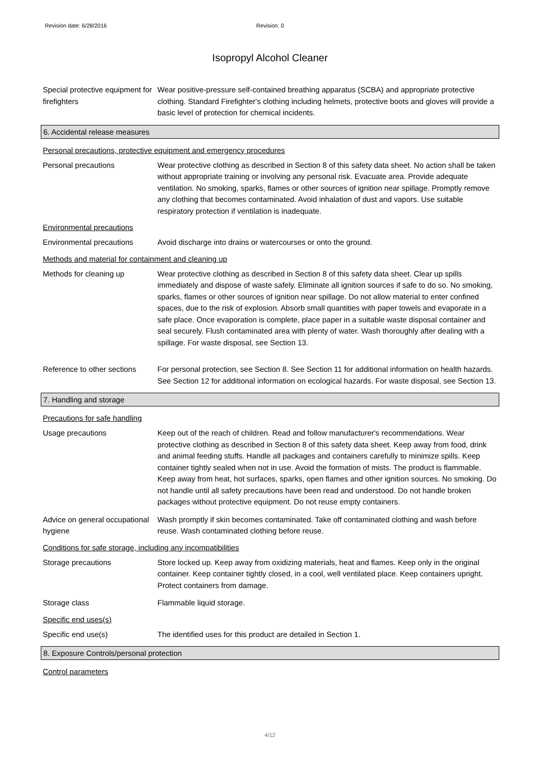Revision date: 6/28/2016 Revision: 0
Isopropyl Alcohol Cleaner
Special protective equipment for firefighters
Wear positive-pressure self-contained breathing apparatus (SCBA) and appropriate protective clothing. Standard Firefighter's clothing including helmets, protective boots and gloves will provide a basic level of protection for chemical incidents.
6. Accidental release measures
Personal precautions, protective equipment and emergency procedures
Personal precautions Wear protective clothing as described in Section 8 of this safety data sheet. No action shall be taken without appropriate training or involving any personal risk. Evacuate area. Provide adequate ventilation. No smoking, sparks, flames or other sources of ignition near spillage. Promptly remove any clothing that becomes contaminated. Avoid inhalation of dust and vapors. Use suitable respiratory protection if ventilation is inadequate.
Environmental precautions
Environmental precautions Avoid discharge into drains or watercourses or onto the ground.
Methods and material for containment and cleaning up
Methods for cleaning up Wear protective clothing as described in Section 8 of this safety data sheet. Clear up spills immediately and dispose of waste safely. Eliminate all ignition sources if safe to do so. No smoking, sparks, flames or other sources of ignition near spillage. Do not allow material to enter confined spaces, due to the risk of explosion. Absorb small quantities with paper towels and evaporate in a safe place. Once evaporation is complete, place paper in a suitable waste disposal container and seal securely. Flush contaminated area with plenty of water. Wash thoroughly after dealing with a spillage. For waste disposal, see Section 13.
Reference to other sections
For personal protection, see Section 8. See Section 11 for additional information on health hazards. See Section 12 for additional information on ecological hazards. For waste disposal, see Section 13.
7. Handling and storage
Precautions for safe handling
Usage precautions Keep out of the reach of children. Read and follow manufacturer's recommendations. Wear protective clothing as described in Section 8 of this safety data sheet. Keep away from food, drink and animal feeding stuffs. Handle all packages and containers carefully to minimize spills. Keep container tightly sealed when not in use. Avoid the formation of mists. The product is flammable. Keep away from heat, hot surfaces, sparks, open flames and other ignition sources. No smoking. Do not handle until all safety precautions have been read and understood. Do not handle broken packages without protective equipment. Do not reuse empty containers.
Advice on general occupational hygiene
Wash promptly if skin becomes contaminated. Take off contaminated clothing and wash before reuse. Wash contaminated clothing before reuse.
Conditions for safe storage, including any incompatibilities
Storage precautions Store locked up. Keep away from oxidizing materials, heat and flames. Keep only in the original container. Keep container tightly closed, in a cool, well ventilated place. Keep containers upright. Protect containers from damage.
Storage class Flammable liquid storage.
Specific end uses(s)
Specific end use(s) The identified uses for this product are detailed in Section 1.
8. Exposure Controls/personal protection
Control parameters
4/12